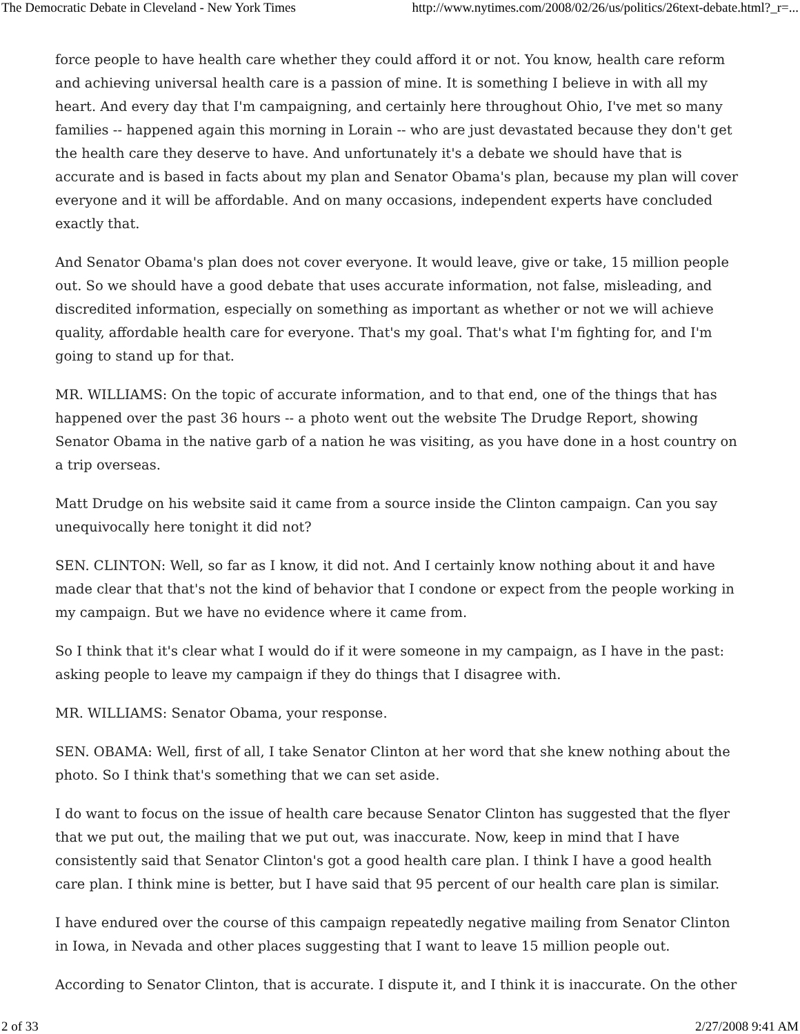The Democratic Debate in Cleveland - New York Times http://www.nytimes.com/2008/02/26/us/politics/26text-debate.html?_r=...
force people to have health care whether they could afford it or not. You know, health care reform and achieving universal health care is a passion of mine. It is something I believe in with all my heart. And every day that I'm campaigning, and certainly here throughout Ohio, I've met so many families -- happened again this morning in Lorain -- who are just devastated because they don't get the health care they deserve to have. And unfortunately it's a debate we should have that is accurate and is based in facts about my plan and Senator Obama's plan, because my plan will cover everyone and it will be affordable. And on many occasions, independent experts have concluded exactly that.
And Senator Obama's plan does not cover everyone. It would leave, give or take, 15 million people out. So we should have a good debate that uses accurate information, not false, misleading, and discredited information, especially on something as important as whether or not we will achieve quality, affordable health care for everyone. That's my goal. That's what I'm fighting for, and I'm going to stand up for that.
MR. WILLIAMS: On the topic of accurate information, and to that end, one of the things that has happened over the past 36 hours -- a photo went out the website The Drudge Report, showing Senator Obama in the native garb of a nation he was visiting, as you have done in a host country on a trip overseas.
Matt Drudge on his website said it came from a source inside the Clinton campaign. Can you say unequivocally here tonight it did not?
SEN. CLINTON: Well, so far as I know, it did not. And I certainly know nothing about it and have made clear that that's not the kind of behavior that I condone or expect from the people working in my campaign. But we have no evidence where it came from.
So I think that it's clear what I would do if it were someone in my campaign, as I have in the past: asking people to leave my campaign if they do things that I disagree with.
MR. WILLIAMS: Senator Obama, your response.
SEN. OBAMA: Well, first of all, I take Senator Clinton at her word that she knew nothing about the photo. So I think that's something that we can set aside.
I do want to focus on the issue of health care because Senator Clinton has suggested that the flyer that we put out, the mailing that we put out, was inaccurate. Now, keep in mind that I have consistently said that Senator Clinton's got a good health care plan. I think I have a good health care plan. I think mine is better, but I have said that 95 percent of our health care plan is similar.
I have endured over the course of this campaign repeatedly negative mailing from Senator Clinton in Iowa, in Nevada and other places suggesting that I want to leave 15 million people out.
According to Senator Clinton, that is accurate. I dispute it, and I think it is inaccurate. On the other
2 of 33 2/27/2008 9:41 AM